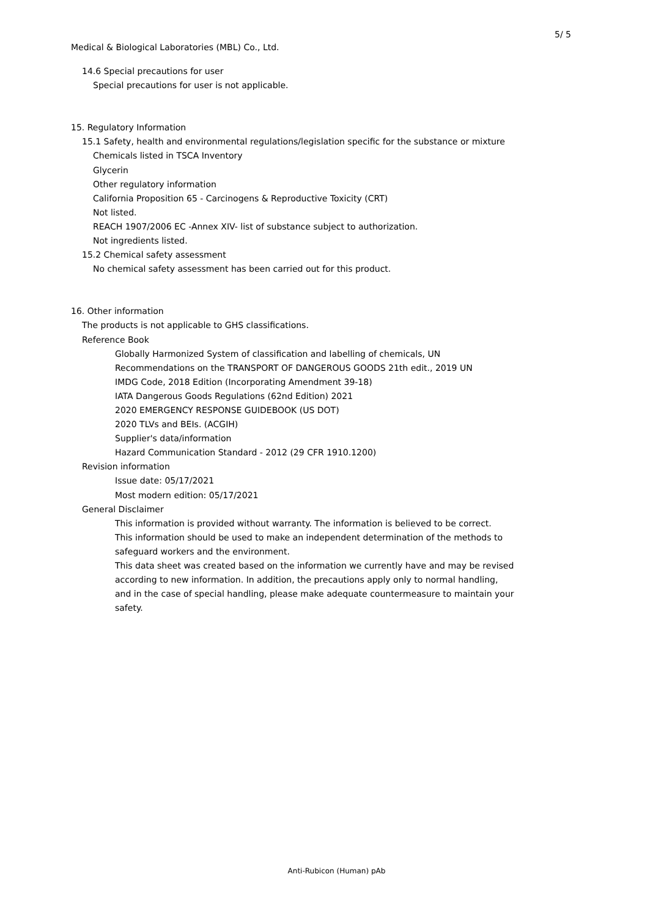5/ 5
Medical & Biological Laboratories (MBL) Co., Ltd.
14.6 Special precautions for user
Special precautions for user is not applicable.
15. Regulatory Information
15.1 Safety, health and environmental regulations/legislation specific for the substance or mixture
Chemicals listed in TSCA Inventory
Glycerin
Other regulatory information
California Proposition 65 - Carcinogens & Reproductive Toxicity (CRT)
Not listed.
REACH 1907/2006 EC -Annex XIV- list of substance subject to authorization.
Not ingredients listed.
15.2 Chemical safety assessment
No chemical safety assessment has been carried out for this product.
16. Other information
The products is not applicable to GHS classifications.
Reference Book
Globally Harmonized System of classification and labelling of chemicals, UN
Recommendations on the TRANSPORT OF DANGEROUS GOODS 21th edit., 2019 UN
IMDG Code, 2018 Edition (Incorporating Amendment 39-18)
IATA Dangerous Goods Regulations (62nd Edition) 2021
2020 EMERGENCY RESPONSE GUIDEBOOK (US DOT)
2020 TLVs and BEIs. (ACGIH)
Supplier's data/information
Hazard Communication Standard - 2012 (29 CFR 1910.1200)
Revision information
Issue date: 05/17/2021
Most modern edition: 05/17/2021
General Disclaimer
This information is provided without warranty. The information is believed to be correct.
This information should be used to make an independent determination of the methods to
safeguard workers and the environment.
This data sheet was created based on the information we currently have and may be revised
according to new information. In addition, the precautions apply only to normal handling,
and in the case of special handling, please make adequate countermeasure to maintain your
safety.
Anti-Rubicon (Human) pAb